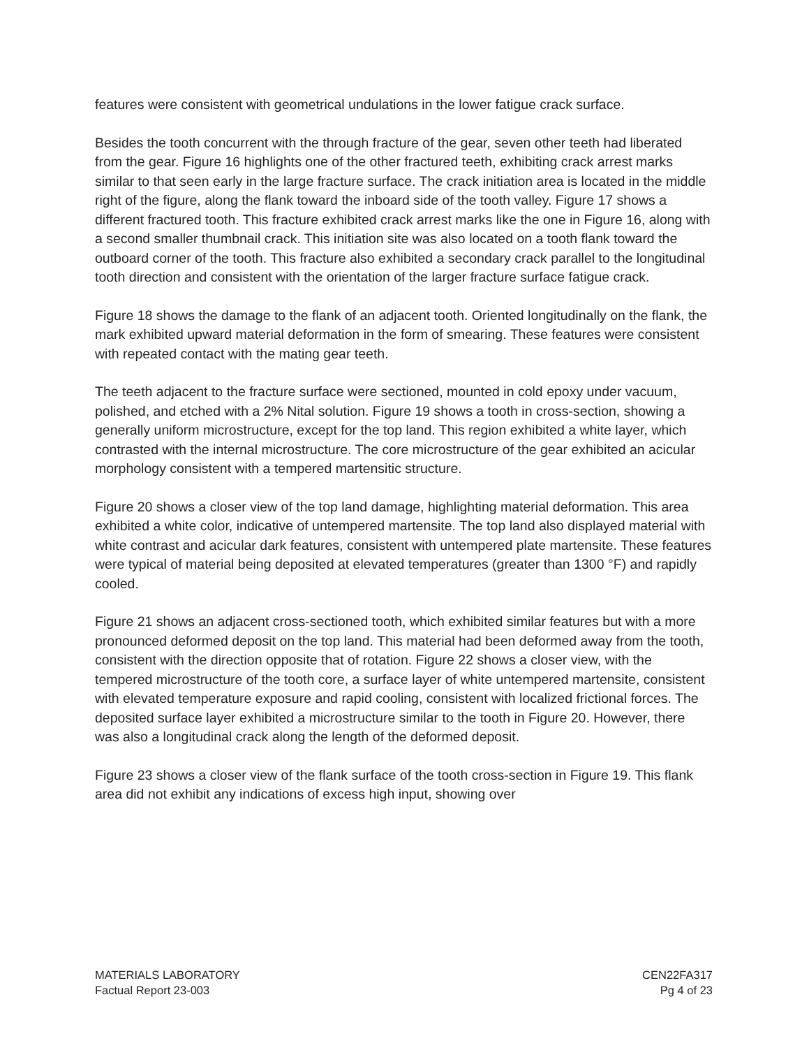features were consistent with geometrical undulations in the lower fatigue crack surface.
Besides the tooth concurrent with the through fracture of the gear, seven other teeth had liberated from the gear. Figure 16 highlights one of the other fractured teeth, exhibiting crack arrest marks similar to that seen early in the large fracture surface. The crack initiation area is located in the middle right of the figure, along the flank toward the inboard side of the tooth valley. Figure 17 shows a different fractured tooth. This fracture exhibited crack arrest marks like the one in Figure 16, along with a second smaller thumbnail crack. This initiation site was also located on a tooth flank toward the outboard corner of the tooth. This fracture also exhibited a secondary crack parallel to the longitudinal tooth direction and consistent with the orientation of the larger fracture surface fatigue crack.
Figure 18 shows the damage to the flank of an adjacent tooth. Oriented longitudinally on the flank, the mark exhibited upward material deformation in the form of smearing. These features were consistent with repeated contact with the mating gear teeth.
The teeth adjacent to the fracture surface were sectioned, mounted in cold epoxy under vacuum, polished, and etched with a 2% Nital solution. Figure 19 shows a tooth in cross-section, showing a generally uniform microstructure, except for the top land. This region exhibited a white layer, which contrasted with the internal microstructure. The core microstructure of the gear exhibited an acicular morphology consistent with a tempered martensitic structure.
Figure 20 shows a closer view of the top land damage, highlighting material deformation. This area exhibited a white color, indicative of untempered martensite. The top land also displayed material with white contrast and acicular dark features, consistent with untempered plate martensite. These features were typical of material being deposited at elevated temperatures (greater than 1300 °F) and rapidly cooled.
Figure 21 shows an adjacent cross-sectioned tooth, which exhibited similar features but with a more pronounced deformed deposit on the top land. This material had been deformed away from the tooth, consistent with the direction opposite that of rotation. Figure 22 shows a closer view, with the tempered microstructure of the tooth core, a surface layer of white untempered martensite, consistent with elevated temperature exposure and rapid cooling, consistent with localized frictional forces. The deposited surface layer exhibited a microstructure similar to the tooth in Figure 20. However, there was also a longitudinal crack along the length of the deformed deposit.
Figure 23 shows a closer view of the flank surface of the tooth cross-section in Figure 19. This flank area did not exhibit any indications of excess high input, showing over
MATERIALS LABORATORY
Factual Report 23-003
CEN22FA317
Pg 4 of 23